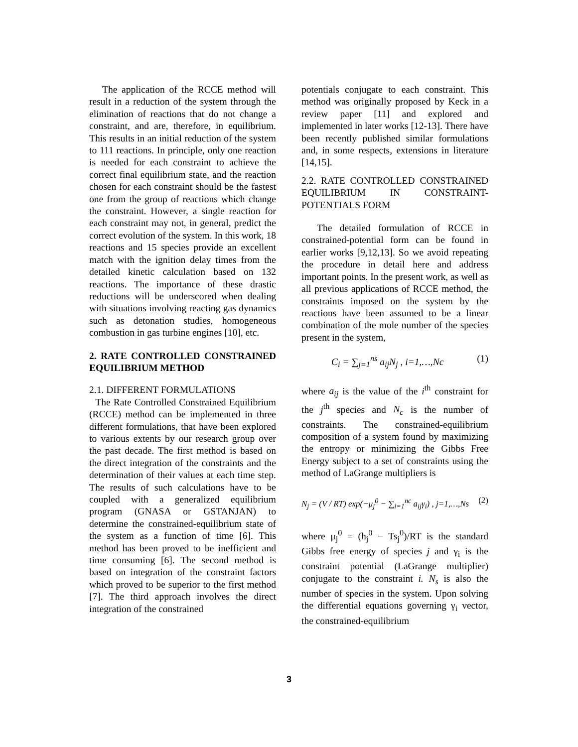The application of the RCCE method will result in a reduction of the system through the elimination of reactions that do not change a constraint, and are, therefore, in equilibrium. This results in an initial reduction of the system to 111 reactions. In principle, only one reaction is needed for each constraint to achieve the correct final equilibrium state, and the reaction chosen for each constraint should be the fastest one from the group of reactions which change the constraint. However, a single reaction for each constraint may not, in general, predict the correct evolution of the system. In this work, 18 reactions and 15 species provide an excellent match with the ignition delay times from the detailed kinetic calculation based on 132 reactions. The importance of these drastic reductions will be underscored when dealing with situations involving reacting gas dynamics such as detonation studies, homogeneous combustion in gas turbine engines [10], etc.
2. RATE CONTROLLED CONSTRAINED EQUILIBRIUM METHOD
2.1. DIFFERENT FORMULATIONS
The Rate Controlled Constrained Equilibrium (RCCE) method can be implemented in three different formulations, that have been explored to various extents by our research group over the past decade. The first method is based on the direct integration of the constraints and the determination of their values at each time step. The results of such calculations have to be coupled with a generalized equilibrium program (GNASA or GSTANJAN) to determine the constrained-equilibrium state of the system as a function of time [6]. This method has been proved to be inefficient and time consuming [6]. The second method is based on integration of the constraint factors which proved to be superior to the first method [7]. The third approach involves the direct integration of the constrained
potentials conjugate to each constraint. This method was originally proposed by Keck in a review paper [11] and explored and implemented in later works [12-13]. There have been recently published similar formulations and, in some respects, extensions in literature [14,15].
2.2. RATE CONTROLLED CONSTRAINED EQUILIBRIUM IN CONSTRAINT-POTENTIALS FORM
The detailed formulation of RCCE in constrained-potential form can be found in earlier works [9,12,13]. So we avoid repeating the procedure in detail here and address important points. In the present work, as well as all previous applications of RCCE method, the constraints imposed on the system by the reactions have been assumed to be a linear combination of the mole number of the species present in the system,
C<sub>i</sub> = ∑<sub>j=1</sub><sup>ns</sup> a<sub>ij</sub>N<sub>j</sub> , i=1,…,Nc (1)
where a<sub>ij</sub> is the value of the i<sup>th</sup> constraint for the j<sup>th</sup> species and N<sub>c</sub> is the number of constraints. The constrained-equilibrium composition of a system found by maximizing the entropy or minimizing the Gibbs Free Energy subject to a set of constraints using the method of LaGrange multipliers is
N<sub>j</sub> = (V / RT) exp(−μ<sub>j</sub><sup>0</sup> − ∑<sub>i=1</sub><sup>nc</sup> a<sub>ij</sub>γ<sub>i</sub>) , j=1,…,Ns (2)
where μ<sub>j</sub><sup>0</sup> = (h<sub>j</sub><sup>0</sup> − Ts<sub>j</sub><sup>0</sup>)/RT is the standard Gibbs free energy of species j and γ<sub>i</sub> is the constraint potential (LaGrange multiplier) conjugate to the constraint i. N<sub>s</sub> is also the number of species in the system. Upon solving the differential equations governing γ<sub>i</sub> vector, the constrained-equilibrium
3